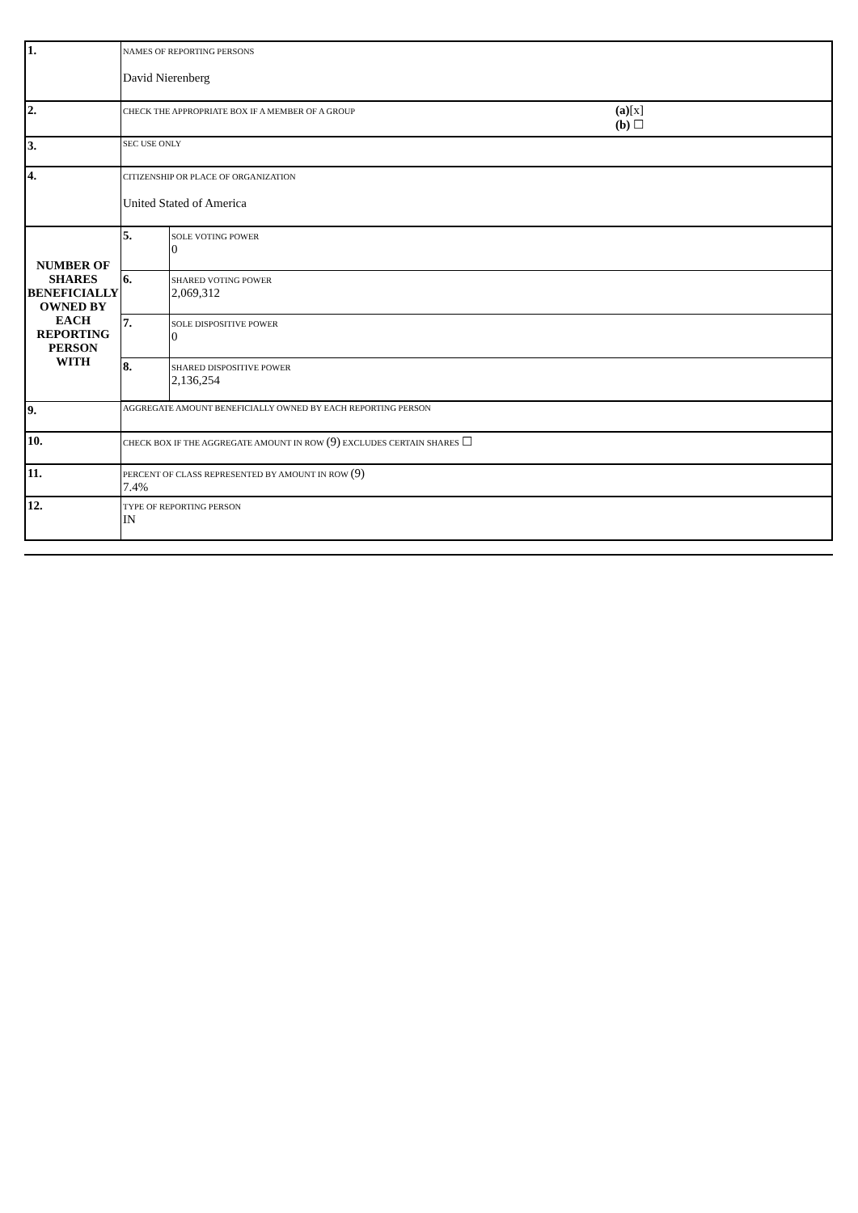| 1. | NAMES OF REPORTING PERSONS David Nierenberg | | |
| 2. | CHECK THE APPROPRIATE BOX IF A MEMBER OF A GROUP (a) [x] (b) ☐ | | |
| 3. | SEC USE ONLY | | |
| 4. | CITIZENSHIP OR PLACE OF ORGANIZATION United Stated of America | | |
| NUMBER OF SHARES BENEFICIALLY OWNED BY EACH REPORTING PERSON WITH | | 5. | SOLE VOTING POWER 0 |
| | | 6. | SHARED VOTING POWER 2,069,312 |
| | | 7. | SOLE DISPOSITIVE POWER 0 |
| | | 8. | SHARED DISPOSITIVE POWER 2,136,254 |
| 9. | AGGREGATE AMOUNT BENEFICIALLY OWNED BY EACH REPORTING PERSON | | |
| 10. | CHECK BOX IF THE AGGREGATE AMOUNT IN ROW (9) EXCLUDES CERTAIN SHARES ☐ | | |
| 11. | PERCENT OF CLASS REPRESENTED BY AMOUNT IN ROW (9) 7.4% | | |
| 12. | TYPE OF REPORTING PERSON IN | | |